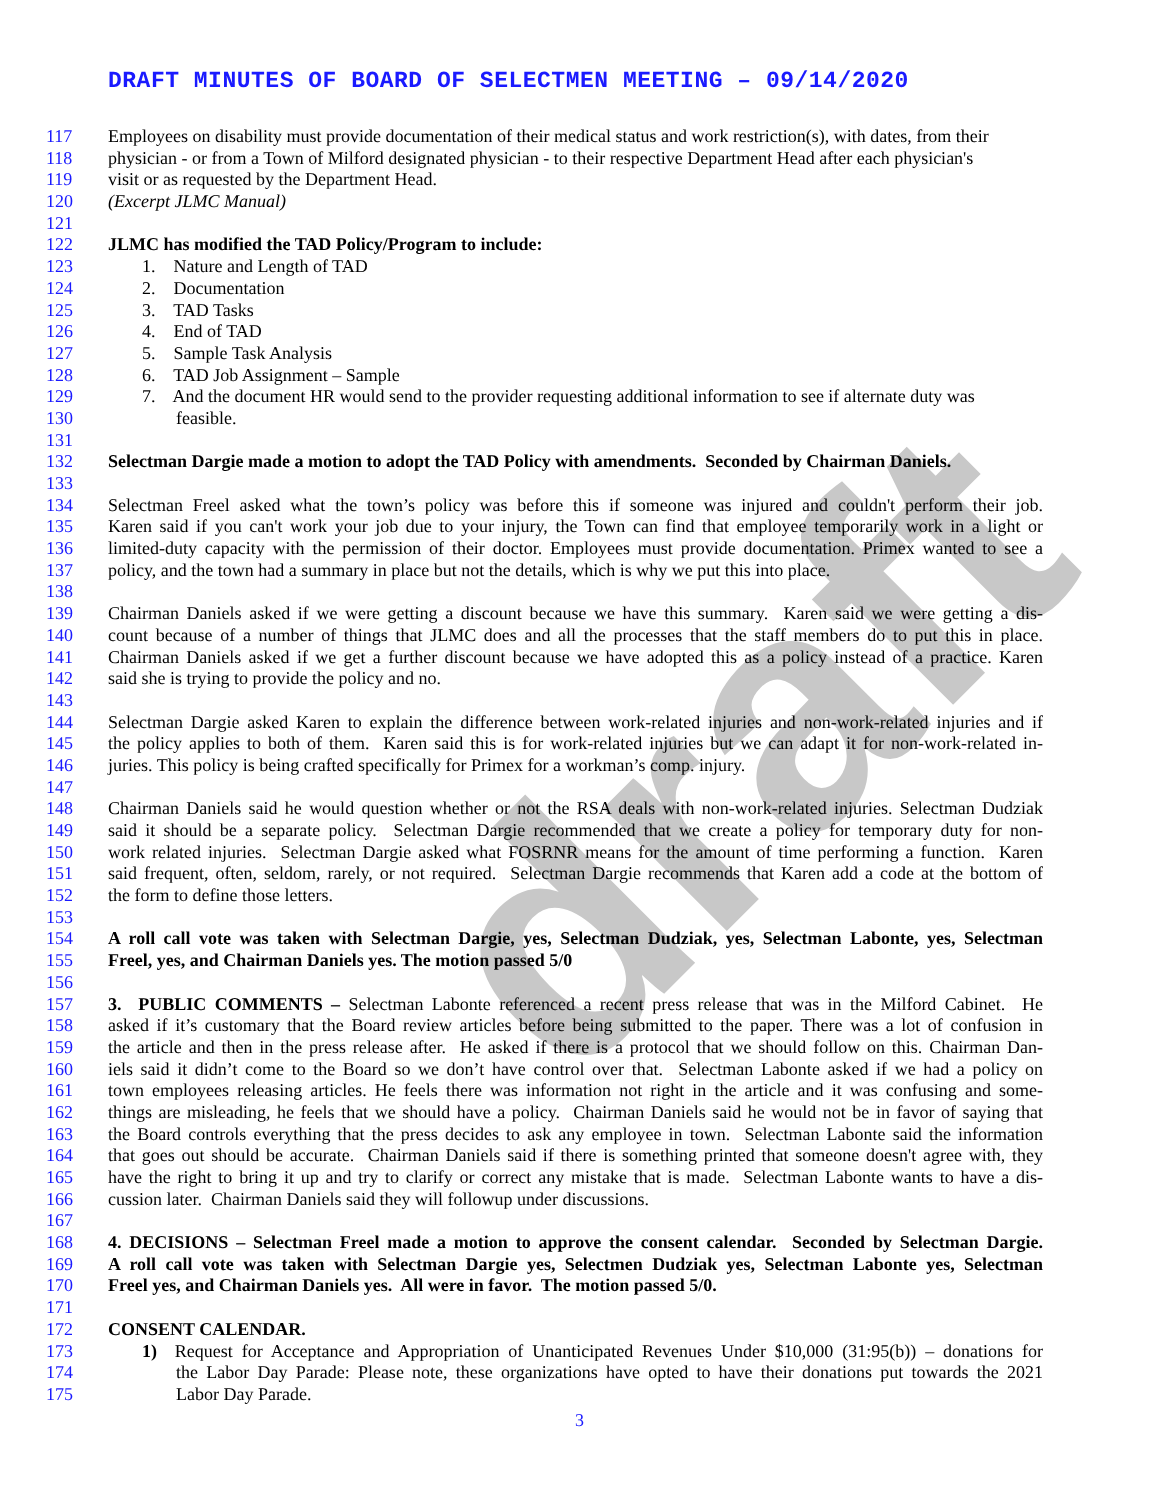draft
DRAFT MINUTES OF BOARD OF SELECTMEN MEETING – 09/14/2020
117 Employees on disability must provide documentation of their medical status and work restriction(s), with dates, from their
118 physician - or from a Town of Milford designated physician - to their respective Department Head after each physician's
119 visit or as requested by the Department Head.
120 (Excerpt JLMC Manual)
121
122 JLMC has modified the TAD Policy/Program to include:
123 1. Nature and Length of TAD
124 2. Documentation
125 3. TAD Tasks
126 4. End of TAD
127 5. Sample Task Analysis
128 6. TAD Job Assignment – Sample
129 7. And the document HR would send to the provider requesting additional information to see if alternate duty was
130 feasible.
131
132 Selectman Dargie made a motion to adopt the TAD Policy with amendments. Seconded by Chairman Daniels.
133
134 Selectman Freel asked what the town’s policy was before this if someone was injured and couldn't perform their job.
135 Karen said if you can't work your job due to your injury, the Town can find that employee temporarily work in a light or
136 limited-duty capacity with the permission of their doctor. Employees must provide documentation. Primex wanted to see a
137 policy, and the town had a summary in place but not the details, which is why we put this into place.
138
139 Chairman Daniels asked if we were getting a discount because we have this summary. Karen said we were getting a dis-
140 count because of a number of things that JLMC does and all the processes that the staff members do to put this in place.
141 Chairman Daniels asked if we get a further discount because we have adopted this as a policy instead of a practice. Karen
142 said she is trying to provide the policy and no.
143
144 Selectman Dargie asked Karen to explain the difference between work-related injuries and non-work-related injuries and if
145 the policy applies to both of them. Karen said this is for work-related injuries but we can adapt it for non-work-related in-
146 juries. This policy is being crafted specifically for Primex for a workman’s comp. injury.
147
148 Chairman Daniels said he would question whether or not the RSA deals with non-work-related injuries. Selectman Dudziak
149 said it should be a separate policy. Selectman Dargie recommended that we create a policy for temporary duty for non-
150 work related injuries. Selectman Dargie asked what FOSRNR means for the amount of time performing a function. Karen
151 said frequent, often, seldom, rarely, or not required. Selectman Dargie recommends that Karen add a code at the bottom of
152 the form to define those letters.
153
154 A roll call vote was taken with Selectman Dargie, yes, Selectman Dudziak, yes, Selectman Labonte, yes, Selectman
155 Freel, yes, and Chairman Daniels yes. The motion passed 5/0
156
157 3. PUBLIC COMMENTS – Selectman Labonte referenced a recent press release that was in the Milford Cabinet. He
158 asked if it’s customary that the Board review articles before being submitted to the paper. There was a lot of confusion in
159 the article and then in the press release after. He asked if there is a protocol that we should follow on this. Chairman Dan-
160 iels said it didn’t come to the Board so we don’t have control over that. Selectman Labonte asked if we had a policy on
161 town employees releasing articles. He feels there was information not right in the article and it was confusing and some-
162 things are misleading, he feels that we should have a policy. Chairman Daniels said he would not be in favor of saying that
163 the Board controls everything that the press decides to ask any employee in town. Selectman Labonte said the information
164 that goes out should be accurate. Chairman Daniels said if there is something printed that someone doesn't agree with, they
165 have the right to bring it up and try to clarify or correct any mistake that is made. Selectman Labonte wants to have a dis-
166 cussion later. Chairman Daniels said they will followup under discussions.
167
168 4. DECISIONS – Selectman Freel made a motion to approve the consent calendar. Seconded by Selectman Dargie.
169 A roll call vote was taken with Selectman Dargie yes, Selectmen Dudziak yes, Selectman Labonte yes, Selectman
170 Freel yes, and Chairman Daniels yes. All were in favor. The motion passed 5/0.
171
172 CONSENT CALENDAR.
173 1) Request for Acceptance and Appropriation of Unanticipated Revenues Under $10,000 (31:95(b)) – donations for
174 the Labor Day Parade: Please note, these organizations have opted to have their donations put towards the 2021
175 Labor Day Parade.
3